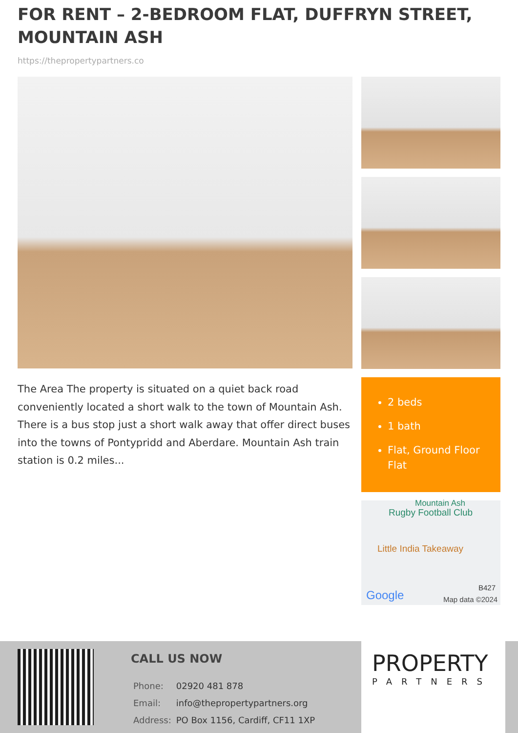FOR RENT – 2-BEDROOM FLAT, DUFFRYN STREET, MOUNTAIN ASH
https://thepropertypartners.co
The Area The property is situated on a quiet back road conveniently located a short walk to the town of Mountain Ash. There is a bus stop just a short walk away that offer direct buses into the towns of Pontypridd and Aberdare. Mountain Ash train station is 0.2 miles...
2 beds
1 bath
Flat, Ground Floor Flat
Mountain Ash
Rugby Football Club
Little India Takeaway
B427
Google Map data ©2024
CALL US NOW
| Phone: | 02920 481 878 |
| Email: | info@thepropertypartners.org |
| Address: | PO Box 1156, Cardiff, CF11 1XP |
PROPERTY
PARTNERS